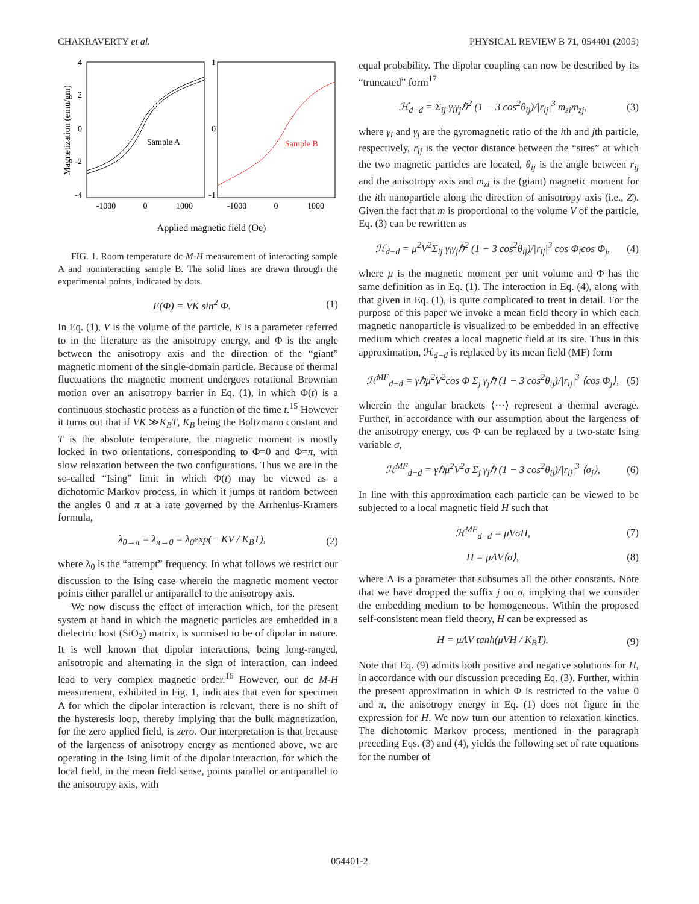CHAKRAVERTY et al. PHYSICAL REVIEW B 71, 054401 (2005)
4
2
0
-2
-4
1
0
-1
-1000
0
1000
-1000
0
1000
Magnetization (emu/gm)
Sample A
Sample B
Applied magnetic field (Oe)
FIG. 1. Room temperature dc M-H measurement of interacting sample A and noninteracting sample B. The solid lines are drawn through the experimental points, indicated by dots.
E(Φ) = VK sin<sup>2</sup> Φ. (1)
In Eq. (1), V is the volume of the particle, K is a parameter referred to in the literature as the anisotropy energy, and Φ is the angle between the anisotropy axis and the direction of the “giant” magnetic moment of the single-domain particle. Because of thermal fluctuations the magnetic moment undergoes rotational Brownian motion over an anisotropy barrier in Eq. (1), in which Φ(t) is a continuous stochastic process as a function of the time t.<sup>15</sup> However it turns out that if VK ≫K<sub>B</sub>T, K<sub>B</sub> being the Boltzmann constant and T is the absolute temperature, the magnetic moment is mostly locked in two orientations, corresponding to Φ=0 and Φ=π, with slow relaxation between the two configurations. Thus we are in the so-called “Ising” limit in which Φ(t) may be viewed as a dichotomic Markov process, in which it jumps at random between the angles 0 and π at a rate governed by the Arrhenius-Kramers formula,
λ<sub>0→π</sub> = λ<sub>π→0</sub> = λ<sub>0</sub>exp(− KV / K<sub>B</sub>T), (2)
where λ<sub>0</sub> is the “attempt” frequency. In what follows we restrict our discussion to the Ising case wherein the magnetic moment vector points either parallel or antiparallel to the anisotropy axis.
We now discuss the effect of interaction which, for the present system at hand in which the magnetic particles are embedded in a dielectric host (SiO<sub>2</sub>) matrix, is surmised to be of dipolar in nature. It is well known that dipolar interactions, being long-ranged, anisotropic and alternating in the sign of interaction, can indeed lead to very complex magnetic order.<sup>16</sup> However, our dc M-H measurement, exhibited in Fig. 1, indicates that even for specimen A for which the dipolar interaction is relevant, there is no shift of the hysteresis loop, thereby implying that the bulk magnetization, for the zero applied field, is zero. Our interpretation is that because of the largeness of anisotropy energy as mentioned above, we are operating in the Ising limit of the dipolar interaction, for which the local field, in the mean field sense, points parallel or antiparallel to the anisotropy axis, with
equal probability. The dipolar coupling can now be described by its “truncated” form<sup>17</sup>
ℋ<sub>d−d</sub> = Σ<sub>ij</sub> γ<sub>i</sub>γ<sub>j</sub>ℏ<sup>2</sup> (1 − 3 cos<sup>2</sup>θ<sub>ij</sub>)/|r<sub>ij</sub>|<sup>3</sup> m<sub>zi</sub>m<sub>zj</sub>, (3)
where γ<sub>i</sub> and γ<sub>j</sub> are the gyromagnetic ratio of the ith and jth particle, respectively, r<sub>ij</sub> is the vector distance between the “sites” at which the two magnetic particles are located, θ<sub>ij</sub> is the angle between r<sub>ij</sub> and the anisotropy axis and m<sub>zi</sub> is the (giant) magnetic moment for the ith nanoparticle along the direction of anisotropy axis (i.e., Z). Given the fact that m is proportional to the volume V of the particle, Eq. (3) can be rewritten as
ℋ<sub>d−d</sub> = μ<sup>2</sup>V<sup>2</sup>Σ<sub>ij</sub> γ<sub>i</sub>γ<sub>j</sub>ℏ<sup>2</sup> (1 − 3 cos<sup>2</sup>θ<sub>ij</sub>)/|r<sub>ij</sub>|<sup>3</sup> cos Φ<sub>i</sub>cos Φ<sub>j</sub>, (4)
where μ is the magnetic moment per unit volume and Φ has the same definition as in Eq. (1). The interaction in Eq. (4), along with that given in Eq. (1), is quite complicated to treat in detail. For the purpose of this paper we invoke a mean field theory in which each magnetic nanoparticle is visualized to be embedded in an effective medium which creates a local magnetic field at its site. Thus in this approximation, ℋ<sub>d−d</sub> is replaced by its mean field (MF) form
ℋ<sup>MF</sup><sub>d−d</sub> = γℏμ<sup>2</sup>V<sup>2</sup>cos Φ Σ<sub>j</sub> γ<sub>j</sub>ℏ (1 − 3 cos<sup>2</sup>θ<sub>ij</sub>)/|r<sub>ij</sub>|<sup>3</sup> ⟨cos Φ<sub>j</sub>⟩, (5)
wherein the angular brackets ⟨···⟩ represent a thermal average. Further, in accordance with our assumption about the largeness of the anisotropy energy, cos Φ can be replaced by a two-state Ising variable σ,
ℋ<sup>MF</sup><sub>d−d</sub> = γℏμ<sup>2</sup>V<sup>2</sup>σ Σ<sub>j</sub> γ<sub>j</sub>ℏ (1 − 3 cos<sup>2</sup>θ<sub>ij</sub>)/|r<sub>ij</sub>|<sup>3</sup> ⟨σ<sub>j</sub>⟩, (6)
In line with this approximation each particle can be viewed to be subjected to a local magnetic field H such that
ℋ<sup>MF</sup><sub>d−d</sub> = μVσH, (7)
H = μΛV⟨σ⟩, (8)
where Λ is a parameter that subsumes all the other constants. Note that we have dropped the suffix j on σ, implying that we consider the embedding medium to be homogeneous. Within the proposed self-consistent mean field theory, H can be expressed as
H = μΛV tanh(μVH / K<sub>B</sub>T). (9)
Note that Eq. (9) admits both positive and negative solutions for H, in accordance with our discussion preceding Eq. (3). Further, within the present approximation in which Φ is restricted to the value 0 and π, the anisotropy energy in Eq. (1) does not figure in the expression for H. We now turn our attention to relaxation kinetics. The dichotomic Markov process, mentioned in the paragraph preceding Eqs. (3) and (4), yields the following set of rate equations for the number of
054401-2